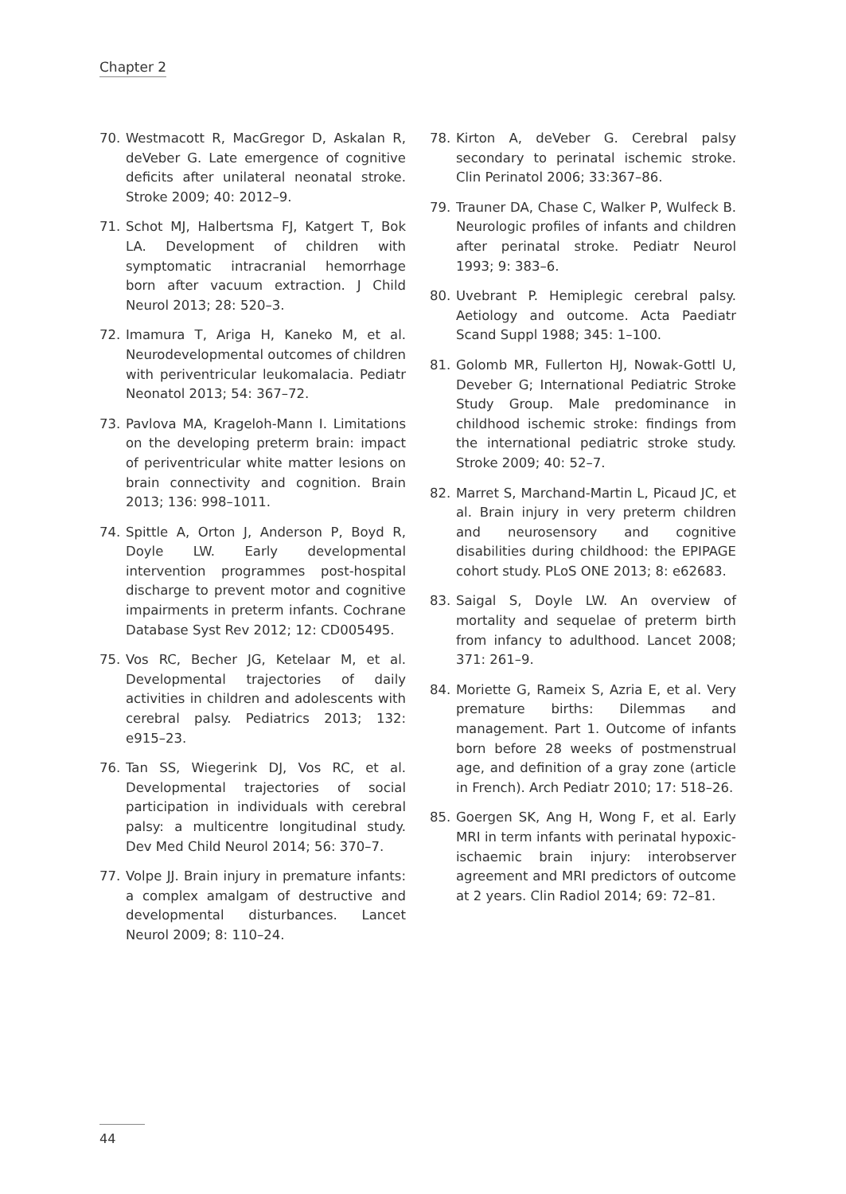Chapter 2
70. Westmacott R, MacGregor D, Askalan R, deVeber G. Late emergence of cognitive deficits after unilateral neonatal stroke. Stroke 2009; 40: 2012–9.
71. Schot MJ, Halbertsma FJ, Katgert T, Bok LA. Development of children with symptomatic intracranial hemorrhage born after vacuum extraction. J Child Neurol 2013; 28: 520–3.
72. Imamura T, Ariga H, Kaneko M, et al. Neurodevelopmental outcomes of children with periventricular leukomalacia. Pediatr Neonatol 2013; 54: 367–72.
73. Pavlova MA, Krageloh-Mann I. Limitations on the developing preterm brain: impact of periventricular white matter lesions on brain connectivity and cognition. Brain 2013; 136: 998–1011.
74. Spittle A, Orton J, Anderson P, Boyd R, Doyle LW. Early developmental intervention programmes post-hospital discharge to prevent motor and cognitive impairments in preterm infants. Cochrane Database Syst Rev 2012; 12: CD005495.
75. Vos RC, Becher JG, Ketelaar M, et al. Developmental trajectories of daily activities in children and adolescents with cerebral palsy. Pediatrics 2013; 132: e915–23.
76. Tan SS, Wiegerink DJ, Vos RC, et al. Developmental trajectories of social participation in individuals with cerebral palsy: a multicentre longitudinal study. Dev Med Child Neurol 2014; 56: 370–7.
77. Volpe JJ. Brain injury in premature infants: a complex amalgam of destructive and developmental disturbances. Lancet Neurol 2009; 8: 110–24.
78. Kirton A, deVeber G. Cerebral palsy secondary to perinatal ischemic stroke. Clin Perinatol 2006; 33:367–86.
79. Trauner DA, Chase C, Walker P, Wulfeck B. Neurologic profiles of infants and children after perinatal stroke. Pediatr Neurol 1993; 9: 383–6.
80. Uvebrant P. Hemiplegic cerebral palsy. Aetiology and outcome. Acta Paediatr Scand Suppl 1988; 345: 1–100.
81. Golomb MR, Fullerton HJ, Nowak-Gottl U, Deveber G; International Pediatric Stroke Study Group. Male predominance in childhood ischemic stroke: findings from the international pediatric stroke study. Stroke 2009; 40: 52–7.
82. Marret S, Marchand-Martin L, Picaud JC, et al. Brain injury in very preterm children and neurosensory and cognitive disabilities during childhood: the EPIPAGE cohort study. PLoS ONE 2013; 8: e62683.
83. Saigal S, Doyle LW. An overview of mortality and sequelae of preterm birth from infancy to adulthood. Lancet 2008; 371: 261–9.
84. Moriette G, Rameix S, Azria E, et al. Very premature births: Dilemmas and management. Part 1. Outcome of infants born before 28 weeks of postmenstrual age, and definition of a gray zone (article in French). Arch Pediatr 2010; 17: 518–26.
85. Goergen SK, Ang H, Wong F, et al. Early MRI in term infants with perinatal hypoxic-ischaemic brain injury: interobserver agreement and MRI predictors of outcome at 2 years. Clin Radiol 2014; 69: 72–81.
44